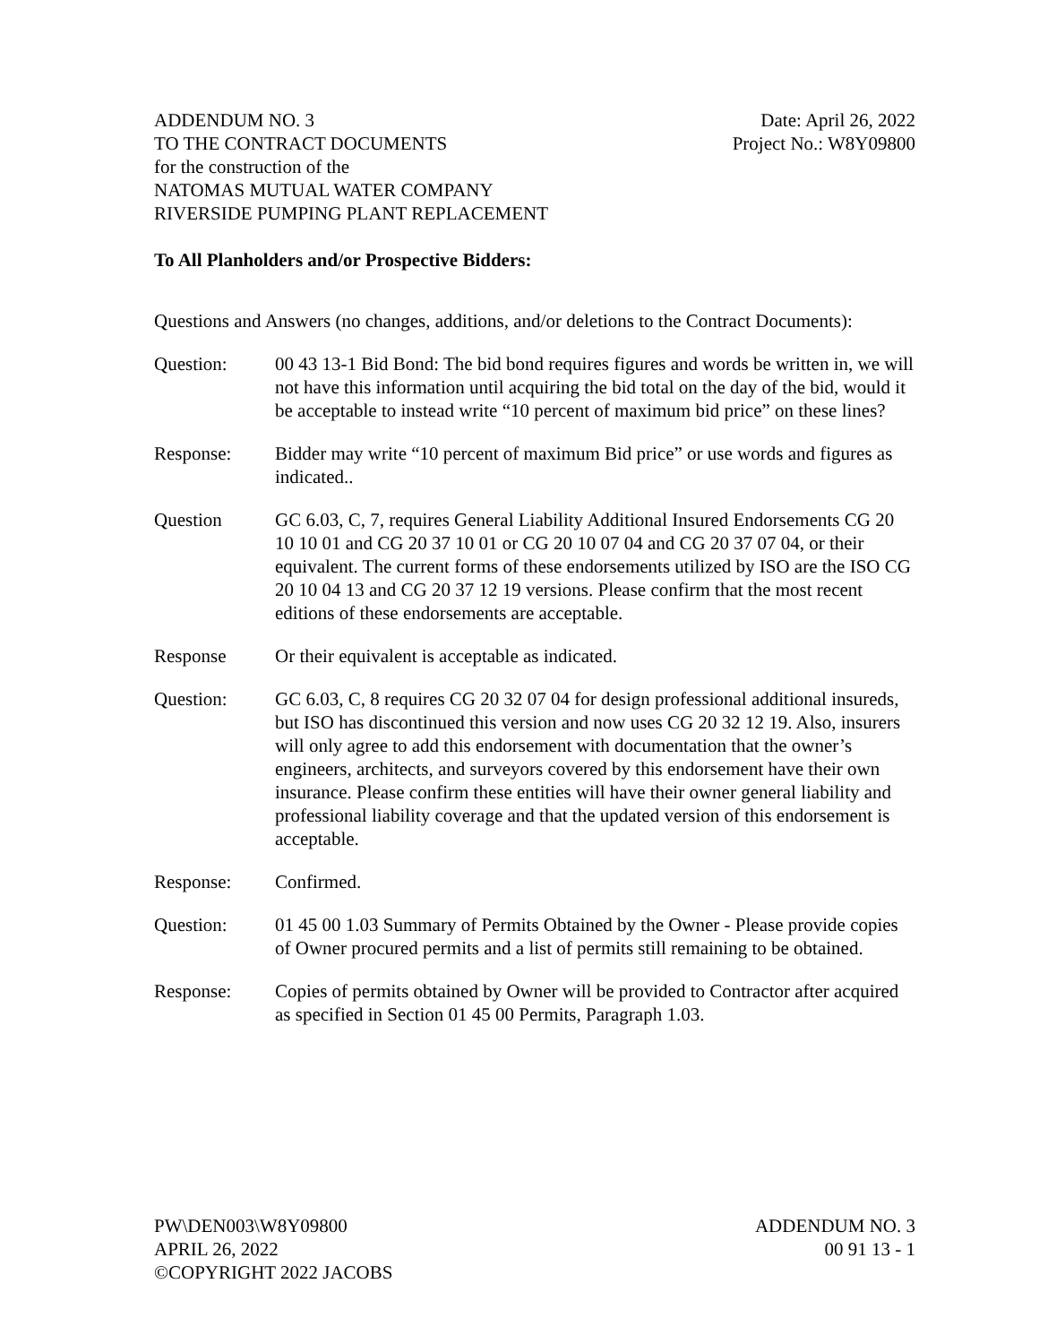ADDENDUM NO. 3
TO THE CONTRACT DOCUMENTS
for the construction of the
NATOMAS MUTUAL WATER COMPANY
RIVERSIDE PUMPING PLANT REPLACEMENT
Date: April 26, 2022
Project No.: W8Y09800
To All Planholders and/or Prospective Bidders:
Questions and Answers (no changes, additions, and/or deletions to the Contract Documents):
Question: 00 43 13-1 Bid Bond: The bid bond requires figures and words be written in, we will not have this information until acquiring the bid total on the day of the bid, would it be acceptable to instead write “10 percent of maximum bid price” on these lines?
Response: Bidder may write “10 percent of maximum Bid price” or use words and figures as indicated..
Question GC 6.03, C, 7, requires General Liability Additional Insured Endorsements CG 20 10 10 01 and CG 20 37 10 01 or CG 20 10 07 04 and CG 20 37 07 04, or their equivalent. The current forms of these endorsements utilized by ISO are the ISO CG 20 10 04 13 and CG 20 37 12 19 versions. Please confirm that the most recent editions of these endorsements are acceptable.
Response Or their equivalent is acceptable as indicated.
Question: GC 6.03, C, 8 requires CG 20 32 07 04 for design professional additional insureds, but ISO has discontinued this version and now uses CG 20 32 12 19. Also, insurers will only agree to add this endorsement with documentation that the owner’s engineers, architects, and surveyors covered by this endorsement have their own insurance. Please confirm these entities will have their owner general liability and professional liability coverage and that the updated version of this endorsement is acceptable.
Response: Confirmed.
Question: 01 45 00 1.03 Summary of Permits Obtained by the Owner - Please provide copies of Owner procured permits and a list of permits still remaining to be obtained.
Response: Copies of permits obtained by Owner will be provided to Contractor after acquired as specified in Section 01 45 00 Permits, Paragraph 1.03.
PW\DEN003\W8Y09800
APRIL 26, 2022
©COPYRIGHT 2022 JACOBS
ADDENDUM NO. 3
00 91 13 - 1